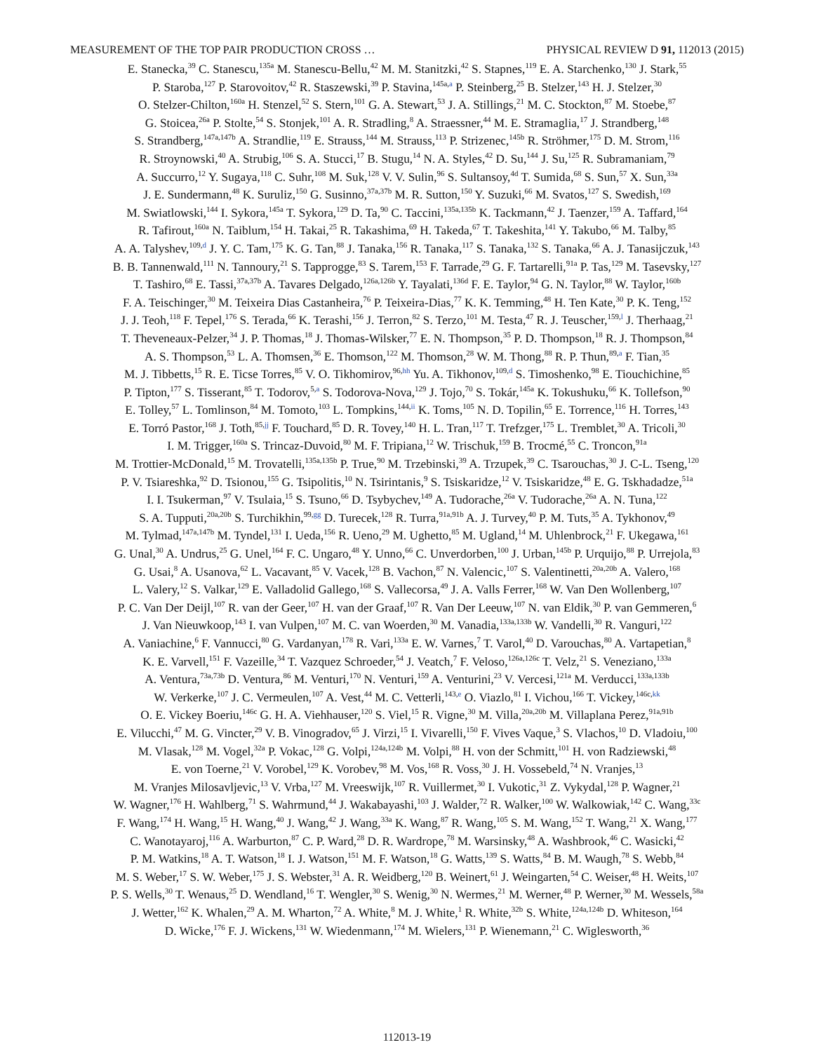MEASUREMENT OF THE TOP PAIR PRODUCTION CROSS … PHYSICAL REVIEW D 91, 112013 (2015)
E. Stanecka,<sup>39</sup> C. Stanescu,<sup>135a</sup> M. Stanescu-Bellu,<sup>42</sup> M. M. Stanitzki,<sup>42</sup> S. Stapnes,<sup>119</sup> E. A. Starchenko,<sup>130</sup> J. Stark,<sup>55</sup>
P. Staroba,<sup>127</sup> P. Starovoitov,<sup>42</sup> R. Staszewski,<sup>39</sup> P. Stavina,<sup>145a,a</sup> P. Steinberg,<sup>25</sup> B. Stelzer,<sup>143</sup> H. J. Stelzer,<sup>30</sup>
O. Stelzer-Chilton,<sup>160a</sup> H. Stenzel,<sup>52</sup> S. Stern,<sup>101</sup> G. A. Stewart,<sup>53</sup> J. A. Stillings,<sup>21</sup> M. C. Stockton,<sup>87</sup> M. Stoebe,<sup>87</sup>
G. Stoicea,<sup>26a</sup> P. Stolte,<sup>54</sup> S. Stonjek,<sup>101</sup> A. R. Stradling,<sup>8</sup> A. Straessner,<sup>44</sup> M. E. Stramaglia,<sup>17</sup> J. Strandberg,<sup>148</sup>
S. Strandberg,<sup>147a,147b</sup> A. Strandlie,<sup>119</sup> E. Strauss,<sup>144</sup> M. Strauss,<sup>113</sup> P. Strizenec,<sup>145b</sup> R. Ströhmer,<sup>175</sup> D. M. Strom,<sup>116</sup>
R. Stroynowski,<sup>40</sup> A. Strubig,<sup>106</sup> S. A. Stucci,<sup>17</sup> B. Stugu,<sup>14</sup> N. A. Styles,<sup>42</sup> D. Su,<sup>144</sup> J. Su,<sup>125</sup> R. Subramaniam,<sup>79</sup>
A. Succurro,<sup>12</sup> Y. Sugaya,<sup>118</sup> C. Suhr,<sup>108</sup> M. Suk,<sup>128</sup> V. V. Sulin,<sup>96</sup> S. Sultansoy,<sup>4d</sup> T. Sumida,<sup>68</sup> S. Sun,<sup>57</sup> X. Sun,<sup>33a</sup>
J. E. Sundermann,<sup>48</sup> K. Suruliz,<sup>150</sup> G. Susinno,<sup>37a,37b</sup> M. R. Sutton,<sup>150</sup> Y. Suzuki,<sup>66</sup> M. Svatos,<sup>127</sup> S. Swedish,<sup>169</sup>
M. Swiatlowski,<sup>144</sup> I. Sykora,<sup>145a</sup> T. Sykora,<sup>129</sup> D. Ta,<sup>90</sup> C. Taccini,<sup>135a,135b</sup> K. Tackmann,<sup>42</sup> J. Taenzer,<sup>159</sup> A. Taffard,<sup>164</sup>
R. Tafirout,<sup>160a</sup> N. Taiblum,<sup>154</sup> H. Takai,<sup>25</sup> R. Takashima,<sup>69</sup> H. Takeda,<sup>67</sup> T. Takeshita,<sup>141</sup> Y. Takubo,<sup>66</sup> M. Talby,<sup>85</sup>
A. A. Talyshev,<sup>109,d</sup> J. Y. C. Tam,<sup>175</sup> K. G. Tan,<sup>88</sup> J. Tanaka,<sup>156</sup> R. Tanaka,<sup>117</sup> S. Tanaka,<sup>132</sup> S. Tanaka,<sup>66</sup> A. J. Tanasijczuk,<sup>143</sup>
B. B. Tannenwald,<sup>111</sup> N. Tannoury,<sup>21</sup> S. Tapprogge,<sup>83</sup> S. Tarem,<sup>153</sup> F. Tarrade,<sup>29</sup> G. F. Tartarelli,<sup>91a</sup> P. Tas,<sup>129</sup> M. Tasevsky,<sup>127</sup>
T. Tashiro,<sup>68</sup> E. Tassi,<sup>37a,37b</sup> A. Tavares Delgado,<sup>126a,126b</sup> Y. Tayalati,<sup>136d</sup> F. E. Taylor,<sup>94</sup> G. N. Taylor,<sup>88</sup> W. Taylor,<sup>160b</sup>
F. A. Teischinger,<sup>30</sup> M. Teixeira Dias Castanheira,<sup>76</sup> P. Teixeira-Dias,<sup>77</sup> K. K. Temming,<sup>48</sup> H. Ten Kate,<sup>30</sup> P. K. Teng,<sup>152</sup>
J. J. Teoh,<sup>118</sup> F. Tepel,<sup>176</sup> S. Terada,<sup>66</sup> K. Terashi,<sup>156</sup> J. Terron,<sup>82</sup> S. Terzo,<sup>101</sup> M. Testa,<sup>47</sup> R. J. Teuscher,<sup>159,l</sup> J. Therhaag,<sup>21</sup>
T. Theveneaux-Pelzer,<sup>34</sup> J. P. Thomas,<sup>18</sup> J. Thomas-Wilsker,<sup>77</sup> E. N. Thompson,<sup>35</sup> P. D. Thompson,<sup>18</sup> R. J. Thompson,<sup>84</sup>
A. S. Thompson,<sup>53</sup> L. A. Thomsen,<sup>36</sup> E. Thomson,<sup>122</sup> M. Thomson,<sup>28</sup> W. M. Thong,<sup>88</sup> R. P. Thun,<sup>89,a</sup> F. Tian,<sup>35</sup>
M. J. Tibbetts,<sup>15</sup> R. E. Ticse Torres,<sup>85</sup> V. O. Tikhomirov,<sup>96,hh</sup> Yu. A. Tikhonov,<sup>109,d</sup> S. Timoshenko,<sup>98</sup> E. Tiouchichine,<sup>85</sup>
P. Tipton,<sup>177</sup> S. Tisserant,<sup>85</sup> T. Todorov,<sup>5,a</sup> S. Todorova-Nova,<sup>129</sup> J. Tojo,<sup>70</sup> S. Tokár,<sup>145a</sup> K. Tokushuku,<sup>66</sup> K. Tollefson,<sup>90</sup>
E. Tolley,<sup>57</sup> L. Tomlinson,<sup>84</sup> M. Tomoto,<sup>103</sup> L. Tompkins,<sup>144,ii</sup> K. Toms,<sup>105</sup> N. D. Topilin,<sup>65</sup> E. Torrence,<sup>116</sup> H. Torres,<sup>143</sup>
E. Torró Pastor,<sup>168</sup> J. Toth,<sup>85,jj</sup> F. Touchard,<sup>85</sup> D. R. Tovey,<sup>140</sup> H. L. Tran,<sup>117</sup> T. Trefzger,<sup>175</sup> L. Tremblet,<sup>30</sup> A. Tricoli,<sup>30</sup>
I. M. Trigger,<sup>160a</sup> S. Trincaz-Duvoid,<sup>80</sup> M. F. Tripiana,<sup>12</sup> W. Trischuk,<sup>159</sup> B. Trocmé,<sup>55</sup> C. Troncon,<sup>91a</sup>
M. Trottier-McDonald,<sup>15</sup> M. Trovatelli,<sup>135a,135b</sup> P. True,<sup>90</sup> M. Trzebinski,<sup>39</sup> A. Trzupek,<sup>39</sup> C. Tsarouchas,<sup>30</sup> J. C-L. Tseng,<sup>120</sup>
P. V. Tsiareshka,<sup>92</sup> D. Tsionou,<sup>155</sup> G. Tsipolitis,<sup>10</sup> N. Tsirintanis,<sup>9</sup> S. Tsiskaridze,<sup>12</sup> V. Tsiskaridze,<sup>48</sup> E. G. Tskhadadze,<sup>51a</sup>
I. I. Tsukerman,<sup>97</sup> V. Tsulaia,<sup>15</sup> S. Tsuno,<sup>66</sup> D. Tsybychev,<sup>149</sup> A. Tudorache,<sup>26a</sup> V. Tudorache,<sup>26a</sup> A. N. Tuna,<sup>122</sup>
S. A. Tupputi,<sup>20a,20b</sup> S. Turchikhin,<sup>99,gg</sup> D. Turecek,<sup>128</sup> R. Turra,<sup>91a,91b</sup> A. J. Turvey,<sup>40</sup> P. M. Tuts,<sup>35</sup> A. Tykhonov,<sup>49</sup>
M. Tylmad,<sup>147a,147b</sup> M. Tyndel,<sup>131</sup> I. Ueda,<sup>156</sup> R. Ueno,<sup>29</sup> M. Ughetto,<sup>85</sup> M. Ugland,<sup>14</sup> M. Uhlenbrock,<sup>21</sup> F. Ukegawa,<sup>161</sup>
G. Unal,<sup>30</sup> A. Undrus,<sup>25</sup> G. Unel,<sup>164</sup> F. C. Ungaro,<sup>48</sup> Y. Unno,<sup>66</sup> C. Unverdorben,<sup>100</sup> J. Urban,<sup>145b</sup> P. Urquijo,<sup>88</sup> P. Urrejola,<sup>83</sup>
G. Usai,<sup>8</sup> A. Usanova,<sup>62</sup> L. Vacavant,<sup>85</sup> V. Vacek,<sup>128</sup> B. Vachon,<sup>87</sup> N. Valencic,<sup>107</sup> S. Valentinetti,<sup>20a,20b</sup> A. Valero,<sup>168</sup>
L. Valery,<sup>12</sup> S. Valkar,<sup>129</sup> E. Valladolid Gallego,<sup>168</sup> S. Vallecorsa,<sup>49</sup> J. A. Valls Ferrer,<sup>168</sup> W. Van Den Wollenberg,<sup>107</sup>
P. C. Van Der Deijl,<sup>107</sup> R. van der Geer,<sup>107</sup> H. van der Graaf,<sup>107</sup> R. Van Der Leeuw,<sup>107</sup> N. van Eldik,<sup>30</sup> P. van Gemmeren,<sup>6</sup>
J. Van Nieuwkoop,<sup>143</sup> I. van Vulpen,<sup>107</sup> M. C. van Woerden,<sup>30</sup> M. Vanadia,<sup>133a,133b</sup> W. Vandelli,<sup>30</sup> R. Vanguri,<sup>122</sup>
A. Vaniachine,<sup>6</sup> F. Vannucci,<sup>80</sup> G. Vardanyan,<sup>178</sup> R. Vari,<sup>133a</sup> E. W. Varnes,<sup>7</sup> T. Varol,<sup>40</sup> D. Varouchas,<sup>80</sup> A. Vartapetian,<sup>8</sup>
K. E. Varvell,<sup>151</sup> F. Vazeille,<sup>34</sup> T. Vazquez Schroeder,<sup>54</sup> J. Veatch,<sup>7</sup> F. Veloso,<sup>126a,126c</sup> T. Velz,<sup>21</sup> S. Veneziano,<sup>133a</sup>
A. Ventura,<sup>73a,73b</sup> D. Ventura,<sup>86</sup> M. Venturi,<sup>170</sup> N. Venturi,<sup>159</sup> A. Venturini,<sup>23</sup> V. Vercesi,<sup>121a</sup> M. Verducci,<sup>133a,133b</sup>
W. Verkerke,<sup>107</sup> J. C. Vermeulen,<sup>107</sup> A. Vest,<sup>44</sup> M. C. Vetterli,<sup>143,e</sup> O. Viazlo,<sup>81</sup> I. Vichou,<sup>166</sup> T. Vickey,<sup>146c,kk</sup>
O. E. Vickey Boeriu,<sup>146c</sup> G. H. A. Viehhauser,<sup>120</sup> S. Viel,<sup>15</sup> R. Vigne,<sup>30</sup> M. Villa,<sup>20a,20b</sup> M. Villaplana Perez,<sup>91a,91b</sup>
E. Vilucchi,<sup>47</sup> M. G. Vincter,<sup>29</sup> V. B. Vinogradov,<sup>65</sup> J. Virzi,<sup>15</sup> I. Vivarelli,<sup>150</sup> F. Vives Vaque,<sup>3</sup> S. Vlachos,<sup>10</sup> D. Vladoiu,<sup>100</sup>
M. Vlasak,<sup>128</sup> M. Vogel,<sup>32a</sup> P. Vokac,<sup>128</sup> G. Volpi,<sup>124a,124b</sup> M. Volpi,<sup>88</sup> H. von der Schmitt,<sup>101</sup> H. von Radziewski,<sup>48</sup>
E. von Toerne,<sup>21</sup> V. Vorobel,<sup>129</sup> K. Vorobev,<sup>98</sup> M. Vos,<sup>168</sup> R. Voss,<sup>30</sup> J. H. Vossebeld,<sup>74</sup> N. Vranjes,<sup>13</sup>
M. Vranjes Milosavljevic,<sup>13</sup> V. Vrba,<sup>127</sup> M. Vreeswijk,<sup>107</sup> R. Vuillermet,<sup>30</sup> I. Vukotic,<sup>31</sup> Z. Vykydal,<sup>128</sup> P. Wagner,<sup>21</sup>
W. Wagner,<sup>176</sup> H. Wahlberg,<sup>71</sup> S. Wahrmund,<sup>44</sup> J. Wakabayashi,<sup>103</sup> J. Walder,<sup>72</sup> R. Walker,<sup>100</sup> W. Walkowiak,<sup>142</sup> C. Wang,<sup>33c</sup>
F. Wang,<sup>174</sup> H. Wang,<sup>15</sup> H. Wang,<sup>40</sup> J. Wang,<sup>42</sup> J. Wang,<sup>33a</sup> K. Wang,<sup>87</sup> R. Wang,<sup>105</sup> S. M. Wang,<sup>152</sup> T. Wang,<sup>21</sup> X. Wang,<sup>177</sup>
C. Wanotayaroj,<sup>116</sup> A. Warburton,<sup>87</sup> C. P. Ward,<sup>28</sup> D. R. Wardrope,<sup>78</sup> M. Warsinsky,<sup>48</sup> A. Washbrook,<sup>46</sup> C. Wasicki,<sup>42</sup>
P. M. Watkins,<sup>18</sup> A. T. Watson,<sup>18</sup> I. J. Watson,<sup>151</sup> M. F. Watson,<sup>18</sup> G. Watts,<sup>139</sup> S. Watts,<sup>84</sup> B. M. Waugh,<sup>78</sup> S. Webb,<sup>84</sup>
M. S. Weber,<sup>17</sup> S. W. Weber,<sup>175</sup> J. S. Webster,<sup>31</sup> A. R. Weidberg,<sup>120</sup> B. Weinert,<sup>61</sup> J. Weingarten,<sup>54</sup> C. Weiser,<sup>48</sup> H. Weits,<sup>107</sup>
P. S. Wells,<sup>30</sup> T. Wenaus,<sup>25</sup> D. Wendland,<sup>16</sup> T. Wengler,<sup>30</sup> S. Wenig,<sup>30</sup> N. Wermes,<sup>21</sup> M. Werner,<sup>48</sup> P. Werner,<sup>30</sup> M. Wessels,<sup>58a</sup>
J. Wetter,<sup>162</sup> K. Whalen,<sup>29</sup> A. M. Wharton,<sup>72</sup> A. White,<sup>8</sup> M. J. White,<sup>1</sup> R. White,<sup>32b</sup> S. White,<sup>124a,124b</sup> D. Whiteson,<sup>164</sup>
D. Wicke,<sup>176</sup> F. J. Wickens,<sup>131</sup> W. Wiedenmann,<sup>174</sup> M. Wielers,<sup>131</sup> P. Wienemann,<sup>21</sup> C. Wiglesworth,<sup>36</sup>
112013-19